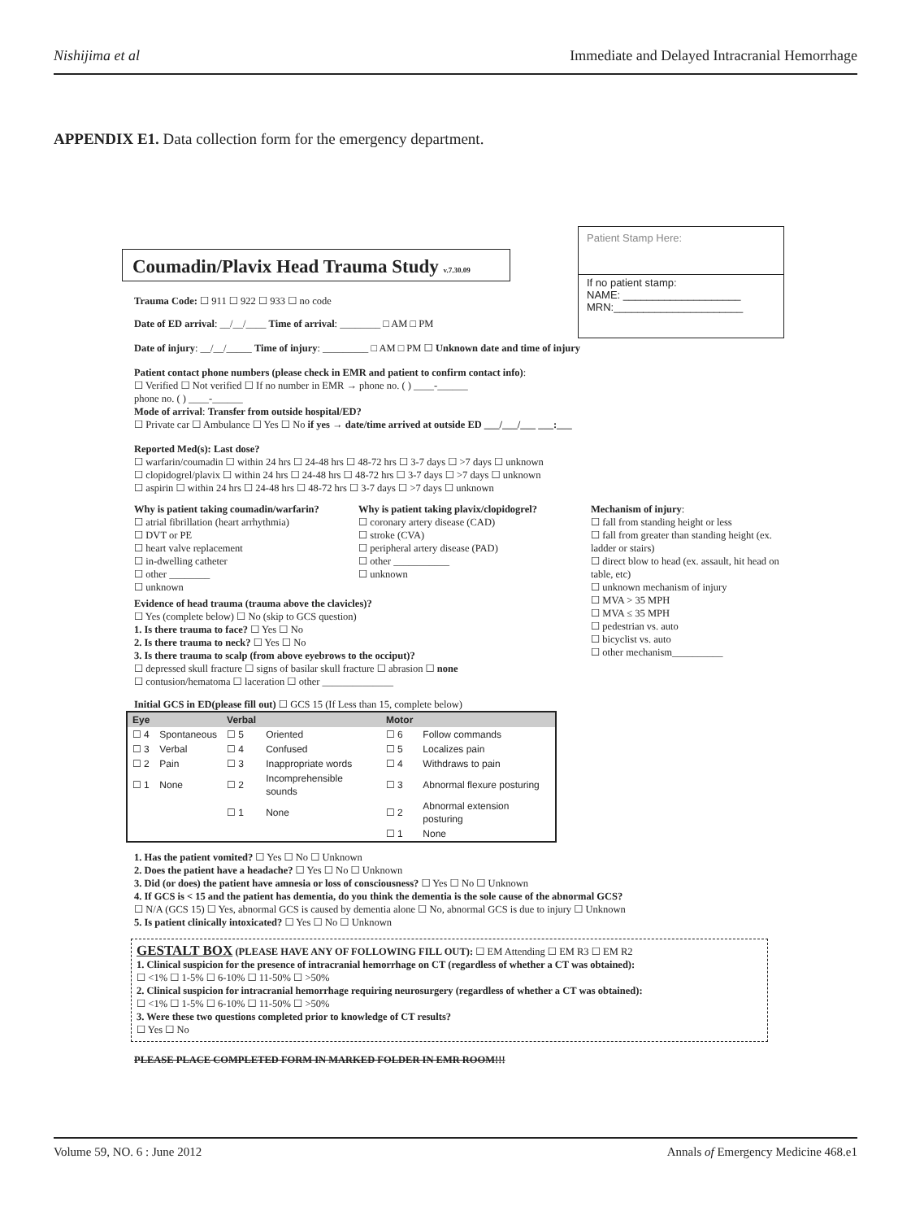Nishijima et al Immediate and Delayed Intracranial Hemorrhage
APPENDIX E1. Data collection form for the emergency department.
Coumadin/Plavix Head Trauma Study v.7.30.09
Patient Stamp Here:
If no patient stamp:
NAME: ____________________
MRN:______________________
Trauma Code: ☐ 911 ☐ 922 ☐ 933 ☐ no code
Date of ED arrival: __/__/____ Time of arrival: ________ □ AM □ PM
Date of injury: __/__/_____ Time of injury: _________ □ AM □ PM ☐ Unknown date and time of injury
Patient contact phone numbers (please check in EMR and patient to confirm contact info):
☐ Verified ☐ Not verified ☐ If no number in EMR → phone no. ( ) ____-______
phone no. ( ) ____-______
Mode of arrival: Transfer from outside hospital/ED?
☐ Private car ☐ Ambulance ☐ Yes ☐ No if yes → date/time arrived at outside ED ___/___/___ ___:___
Reported Med(s): Last dose?
☐ warfarin/coumadin ☐ within 24 hrs ☐ 24-48 hrs ☐ 48-72 hrs ☐ 3-7 days ☐ >7 days ☐ unknown
☐ clopidogrel/plavix ☐ within 24 hrs ☐ 24-48 hrs ☐ 48-72 hrs ☐ 3-7 days ☐ >7 days ☐ unknown
☐ aspirin ☐ within 24 hrs ☐ 24-48 hrs ☐ 48-72 hrs ☐ 3-7 days ☐ >7 days ☐ unknown
Why is patient taking coumadin/warfarin?
☐ atrial fibrillation (heart arrhythmia)
☐ DVT or PE
☐ heart valve replacement
☐ in-dwelling catheter
☐ other ________
☐ unknown
Why is patient taking plavix/clopidogrel?
☐ coronary artery disease (CAD)
☐ stroke (CVA)
☐ peripheral artery disease (PAD)
☐ other ___________
☐ unknown
Mechanism of injury:
☐ fall from standing height or less
☐ fall from greater than standing height (ex. ladder or stairs)
☐ direct blow to head (ex. assault, hit head on table, etc)
☐ unknown mechanism of injury
☐ MVA > 35 MPH
☐ MVA ≤ 35 MPH
☐ pedestrian vs. auto
☐ bicyclist vs. auto
☐ other mechanism__________
Evidence of head trauma (trauma above the clavicles)?
☐ Yes (complete below) ☐ No (skip to GCS question)
1. Is there trauma to face? ☐ Yes ☐ No
2. Is there trauma to neck? ☐ Yes ☐ No
3. Is there trauma to scalp (from above eyebrows to the occiput)?
☐ depressed skull fracture ☐ signs of basilar skull fracture ☐ abrasion ☐ none
☐ contusion/hematoma ☐ laceration ☐ other ______________
Initial GCS in ED(please fill out) ☐ GCS 15 (If Less than 15, complete below)
| Eye | | Verbal | | Motor | |
| --- | --- | --- | --- | --- | --- |
| ☐ 4 | Spontaneous | ☐ 5 | Oriented | ☐ 6 | Follow commands |
| ☐ 3 | Verbal | ☐ 4 | Confused | ☐ 5 | Localizes pain |
| ☐ 2 | Pain | ☐ 3 | Inappropriate words | ☐ 4 | Withdraws to pain |
| ☐ 1 | None | ☐ 2 | Incomprehensible sounds | ☐ 3 | Abnormal flexure posturing |
| | | ☐ 1 | None | ☐ 2 | Abnormal extension posturing |
| | | | | ☐ 1 | None |
1. Has the patient vomited? ☐ Yes ☐ No ☐ Unknown
2. Does the patient have a headache? ☐ Yes ☐ No ☐ Unknown
3. Did (or does) the patient have amnesia or loss of consciousness? ☐ Yes ☐ No ☐ Unknown
4. If GCS is < 15 and the patient has dementia, do you think the dementia is the sole cause of the abnormal GCS?
☐ N/A (GCS 15) ☐ Yes, abnormal GCS is caused by dementia alone ☐ No, abnormal GCS is due to injury ☐ Unknown
5. Is patient clinically intoxicated? ☐ Yes ☐ No ☐ Unknown
GESTALT BOX (PLEASE HAVE ANY OF FOLLOWING FILL OUT): ☐ EM Attending ☐ EM R3 ☐ EM R2
1. Clinical suspicion for the presence of intracranial hemorrhage on CT (regardless of whether a CT was obtained):
☐ <1% ☐ 1-5% ☐ 6-10% ☐ 11-50% ☐ >50%
2. Clinical suspicion for intracranial hemorrhage requiring neurosurgery (regardless of whether a CT was obtained):
☐ <1% ☐ 1-5% ☐ 6-10% ☐ 11-50% ☐ >50%
3. Were these two questions completed prior to knowledge of CT results?
☐ Yes ☐ No
PLEASE PLACE COMPLETED FORM IN MARKED FOLDER IN EMR ROOM!!!
Volume 59, NO. 6 : June 2012 Annals of Emergency Medicine 468.e1